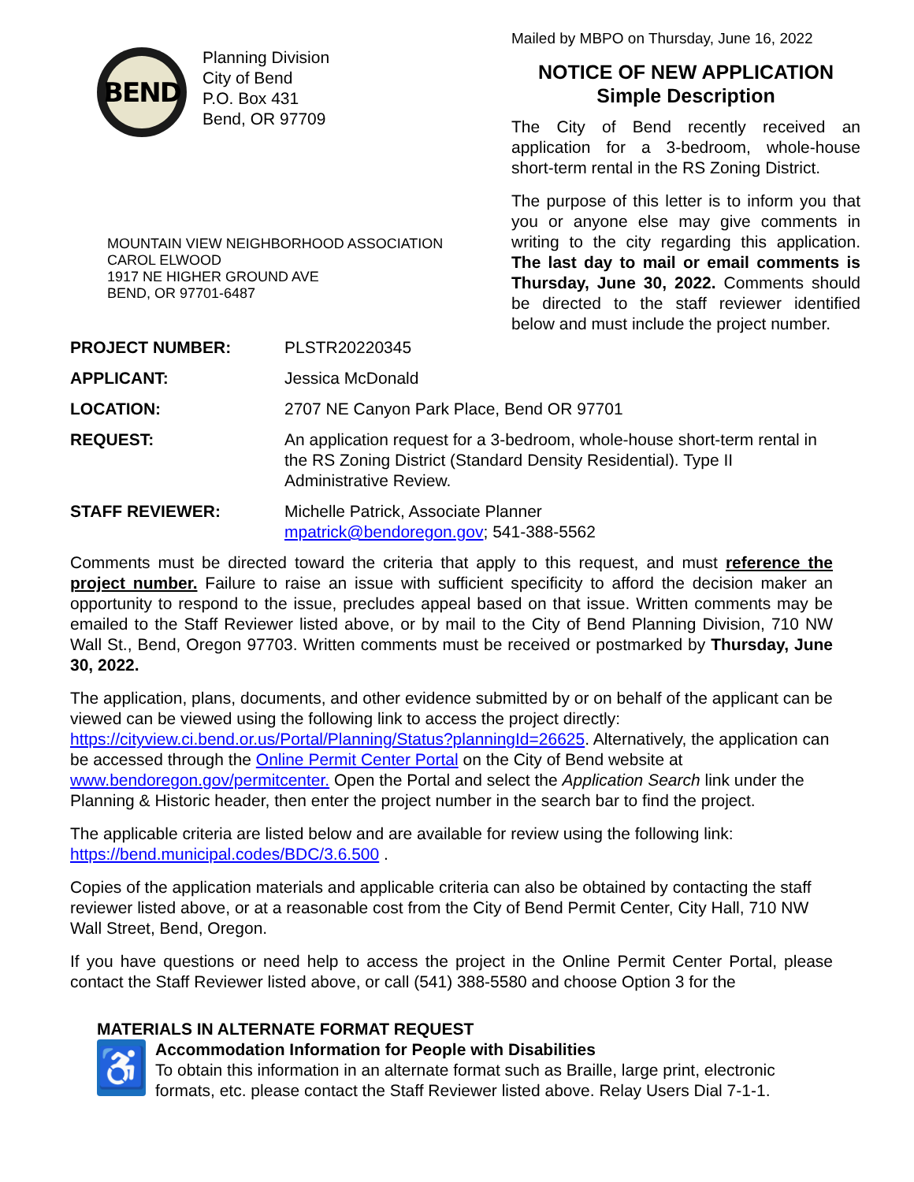BEND
Planning Division
City of Bend
P.O. Box 431
Bend, OR 97709
MOUNTAIN VIEW NEIGHBORHOOD ASSOCIATION
CAROL ELWOOD
1917 NE HIGHER GROUND AVE
BEND, OR 97701-6487
Mailed by MBPO on Thursday, June 16, 2022
NOTICE OF NEW APPLICATION
Simple Description
The City of Bend recently received an application for a 3-bedroom, whole-house short-term rental in the RS Zoning District.
The purpose of this letter is to inform you that you or anyone else may give comments in writing to the city regarding this application. The last day to mail or email comments is Thursday, June 30, 2022. Comments should be directed to the staff reviewer identified below and must include the project number.
| PROJECT NUMBER: | PLSTR20220345 |
| APPLICANT: | Jessica McDonald |
| LOCATION: | 2707 NE Canyon Park Place, Bend OR 97701 |
| REQUEST: | An application request for a 3-bedroom, whole-house short-term rental in the RS Zoning District (Standard Density Residential). Type II Administrative Review. |
| STAFF REVIEWER: | Michelle Patrick, Associate Planner mpatrick@bendoregon.gov ; 541-388-5562 |
Comments must be directed toward the criteria that apply to this request, and must reference the project number. Failure to raise an issue with sufficient specificity to afford the decision maker an opportunity to respond to the issue, precludes appeal based on that issue. Written comments may be emailed to the Staff Reviewer listed above, or by mail to the City of Bend Planning Division, 710 NW Wall St., Bend, Oregon 97703. Written comments must be received or postmarked by Thursday, June 30, 2022.
The application, plans, documents, and other evidence submitted by or on behalf of the applicant can be viewed can be viewed using the following link to access the project directly: https://cityview.ci.bend.or.us/Portal/Planning/Status?planningId=26625. Alternatively, the application can be accessed through the Online Permit Center Portal on the City of Bend website at www.bendoregon.gov/permitcenter. Open the Portal and select the Application Search link under the Planning & Historic header, then enter the project number in the search bar to find the project.
The applicable criteria are listed below and are available for review using the following link: https://bend.municipal.codes/BDC/3.6.500 .
Copies of the application materials and applicable criteria can also be obtained by contacting the staff reviewer listed above, or at a reasonable cost from the City of Bend Permit Center, City Hall, 710 NW Wall Street, Bend, Oregon.
If you have questions or need help to access the project in the Online Permit Center Portal, please contact the Staff Reviewer listed above, or call (541) 388-5580 and choose Option 3 for the
MATERIALS IN ALTERNATE FORMAT REQUEST
♿
Accommodation Information for People with Disabilities
To obtain this information in an alternate format such as Braille, large print, electronic formats, etc. please contact the Staff Reviewer listed above. Relay Users Dial 7-1-1.